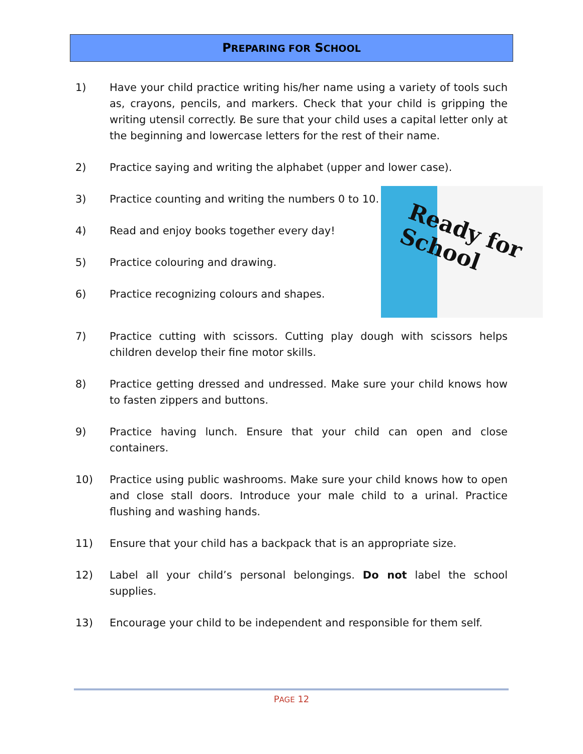PREPARING FOR SCHOOL
1) Have your child practice writing his/her name using a variety of tools such as, crayons, pencils, and markers. Check that your child is gripping the writing utensil correctly. Be sure that your child uses a capital letter only at the beginning and lowercase letters for the rest of their name.
2) Practice saying and writing the alphabet (upper and lower case).
Ready for School
3) Practice counting and writing the numbers 0 to 10.
4) Read and enjoy books together every day!
5) Practice colouring and drawing.
6) Practice recognizing colours and shapes.
7) Practice cutting with scissors. Cutting play dough with scissors helps children develop their fine motor skills.
8) Practice getting dressed and undressed. Make sure your child knows how to fasten zippers and buttons.
9) Practice having lunch. Ensure that your child can open and close containers.
10) Practice using public washrooms. Make sure your child knows how to open and close stall doors. Introduce your male child to a urinal. Practice flushing and washing hands.
11) Ensure that your child has a backpack that is an appropriate size.
12) Label all your child’s personal belongings. Do not label the school supplies.
13) Encourage your child to be independent and responsible for them self.
PAGE 12